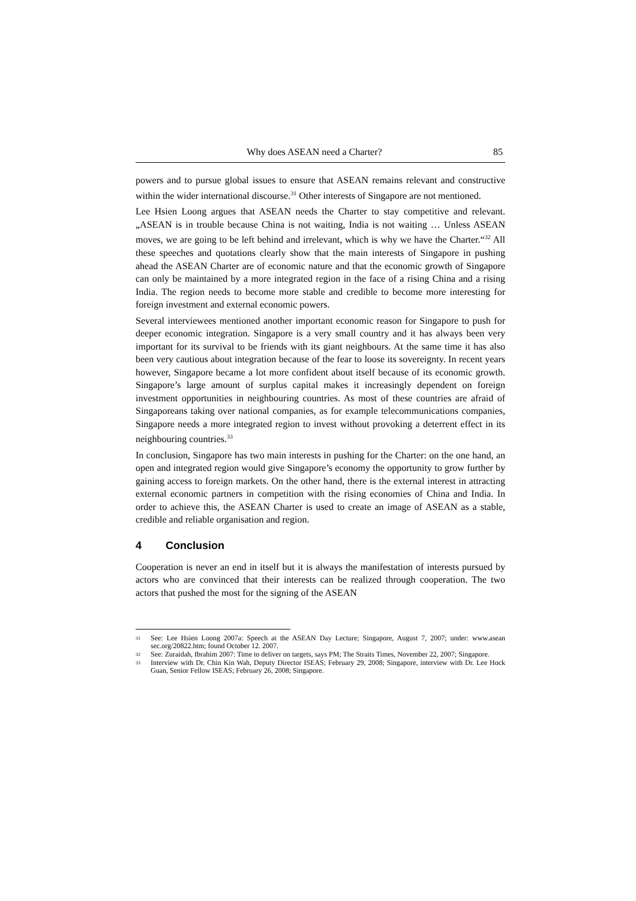Why does ASEAN need a Charter? 85
powers and to pursue global issues to ensure that ASEAN remains relevant and constructive within the wider international discourse.<sup>31</sup> Other interests of Singapore are not mentioned.
Lee Hsien Loong argues that ASEAN needs the Charter to stay competitive and relevant. „ASEAN is in trouble because China is not waiting, India is not waiting … Unless ASEAN moves, we are going to be left behind and irrelevant, which is why we have the Charter.“<sup>32</sup> All these speeches and quotations clearly show that the main interests of Singapore in pushing ahead the ASEAN Charter are of economic nature and that the economic growth of Singapore can only be maintained by a more integrated region in the face of a rising China and a rising India. The region needs to become more stable and credible to become more interesting for foreign investment and external economic powers.
Several interviewees mentioned another important economic reason for Singapore to push for deeper economic integration. Singapore is a very small country and it has always been very important for its survival to be friends with its giant neighbours. At the same time it has also been very cautious about integration because of the fear to loose its sovereignty. In recent years however, Singapore became a lot more confident about itself because of its economic growth. Singapore’s large amount of surplus capital makes it increasingly dependent on foreign investment opportunities in neighbouring countries. As most of these countries are afraid of Singaporeans taking over national companies, as for example telecommunications companies, Singapore needs a more integrated region to invest without provoking a deterrent effect in its neighbouring countries.<sup>33</sup>
In conclusion, Singapore has two main interests in pushing for the Charter: on the one hand, an open and integrated region would give Singapore’s economy the opportunity to grow further by gaining access to foreign markets. On the other hand, there is the external interest in attracting external economic partners in competition with the rising economies of China and India. In order to achieve this, the ASEAN Charter is used to create an image of ASEAN as a stable, credible and reliable organisation and region.
4 Conclusion
Cooperation is never an end in itself but it is always the manifestation of interests pursued by actors who are convinced that their interests can be realized through cooperation. The two actors that pushed the most for the signing of the ASEAN
<sup>31</sup> See: Lee Hsien Loong 2007a: Speech at the ASEAN Day Lecture; Singapore, August 7, 2007; under: www.asean sec.org/20822.htm; found October 12. 2007.
<sup>32</sup> See: Zuraidah, Ibrahim 2007: Time to deliver on targets, says PM; The Straits Times, November 22, 2007; Singapore.
<sup>33</sup> Interview with Dr. Chin Kin Wah, Deputy Director ISEAS; February 29, 2008; Singapore, interview with Dr. Lee Hock Guan, Senior Fellow ISEAS; February 26, 2008; Singapore.